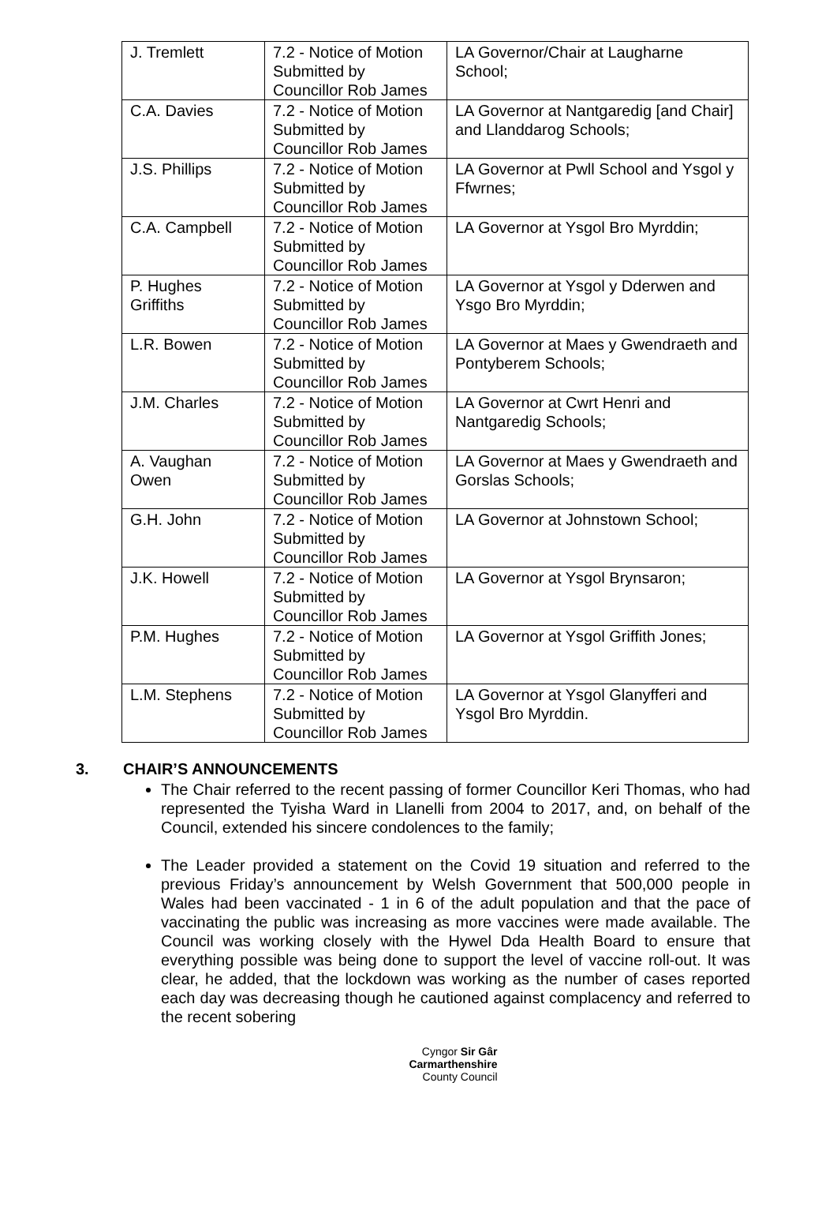| J. Tremlett | 7.2 - Notice of Motion Submitted by Councillor Rob James | LA Governor/Chair at Laugharne School; |
| C.A. Davies | 7.2 - Notice of Motion Submitted by Councillor Rob James | LA Governor at Nantgaredig [and Chair] and Llanddarog Schools; |
| J.S. Phillips | 7.2 - Notice of Motion Submitted by Councillor Rob James | LA Governor at Pwll School and Ysgol y Ffwrnes; |
| C.A. Campbell | 7.2 - Notice of Motion Submitted by Councillor Rob James | LA Governor at Ysgol Bro Myrddin; |
| P. Hughes Griffiths | 7.2 - Notice of Motion Submitted by Councillor Rob James | LA Governor at Ysgol y Dderwen and Ysgo Bro Myrddin; |
| L.R. Bowen | 7.2 - Notice of Motion Submitted by Councillor Rob James | LA Governor at Maes y Gwendraeth and Pontyberem Schools; |
| J.M. Charles | 7.2 - Notice of Motion Submitted by Councillor Rob James | LA Governor at Cwrt Henri and Nantgaredig Schools; |
| A. Vaughan Owen | 7.2 - Notice of Motion Submitted by Councillor Rob James | LA Governor at Maes y Gwendraeth and Gorslas Schools; |
| G.H. John | 7.2 - Notice of Motion Submitted by Councillor Rob James | LA Governor at Johnstown School; |
| J.K. Howell | 7.2 - Notice of Motion Submitted by Councillor Rob James | LA Governor at Ysgol Brynsaron; |
| P.M. Hughes | 7.2 - Notice of Motion Submitted by Councillor Rob James | LA Governor at Ysgol Griffith Jones; |
| L.M. Stephens | 7.2 - Notice of Motion Submitted by Councillor Rob James | LA Governor at Ysgol Glanyfferi and Ysgol Bro Myrddin. |
3. CHAIR’S ANNOUNCEMENTS
The Chair referred to the recent passing of former Councillor Keri Thomas, who had represented the Tyisha Ward in Llanelli from 2004 to 2017, and, on behalf of the Council, extended his sincere condolences to the family;
The Leader provided a statement on the Covid 19 situation and referred to the previous Friday’s announcement by Welsh Government that 500,000 people in Wales had been vaccinated - 1 in 6 of the adult population and that the pace of vaccinating the public was increasing as more vaccines were made available. The Council was working closely with the Hywel Dda Health Board to ensure that everything possible was being done to support the level of vaccine roll-out. It was clear, he added, that the lockdown was working as the number of cases reported each day was decreasing though he cautioned against complacency and referred to the recent sobering
Cyngor Sir Gâr
Carmarthenshire
County Council